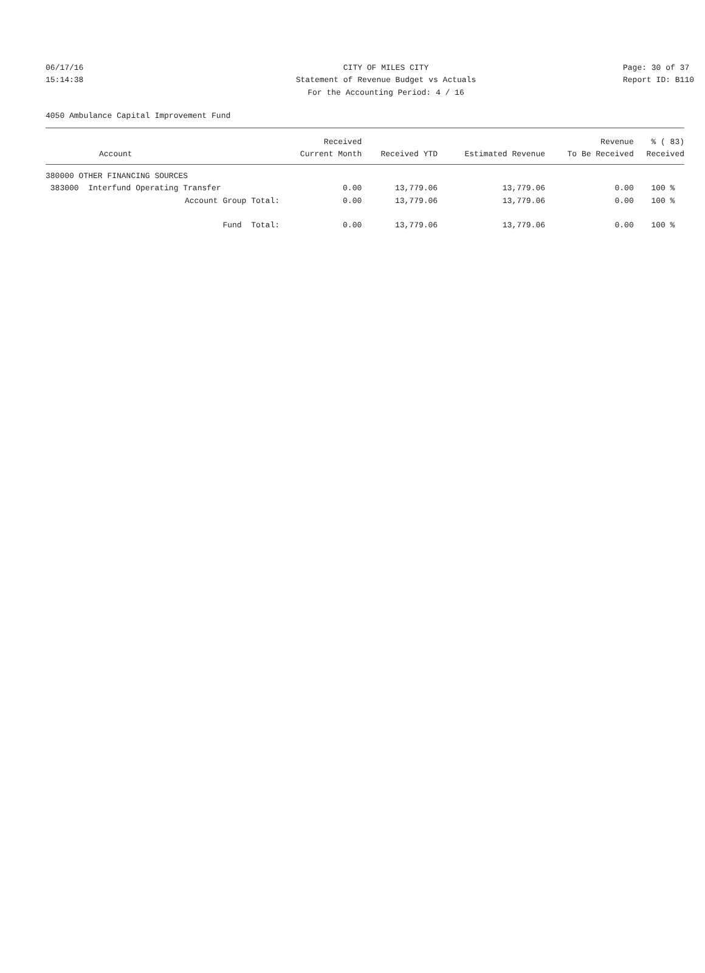06/17/16 CITY OF MILES CITY Page: 30 of 37
15:14:38 Statement of Revenue Budget vs Actuals Report ID: B110
For the Accounting Period: 4 / 16
4050 Ambulance Capital Improvement Fund
| | Received | | | Revenue | % ( 83) |
| --- | --- | --- | --- | --- | --- |
| Account | Current Month | Received YTD | Estimated Revenue | To Be Received | Received |
| 380000 OTHER FINANCING SOURCES | | | | | |
| 383000 Interfund Operating Transfer | 0.00 | 13,779.06 | 13,779.06 | 0.00 | 100 % |
| Account Group Total: | 0.00 | 13,779.06 | 13,779.06 | 0.00 | 100 % |
| Fund Total: | 0.00 | 13,779.06 | 13,779.06 | 0.00 | 100 % |